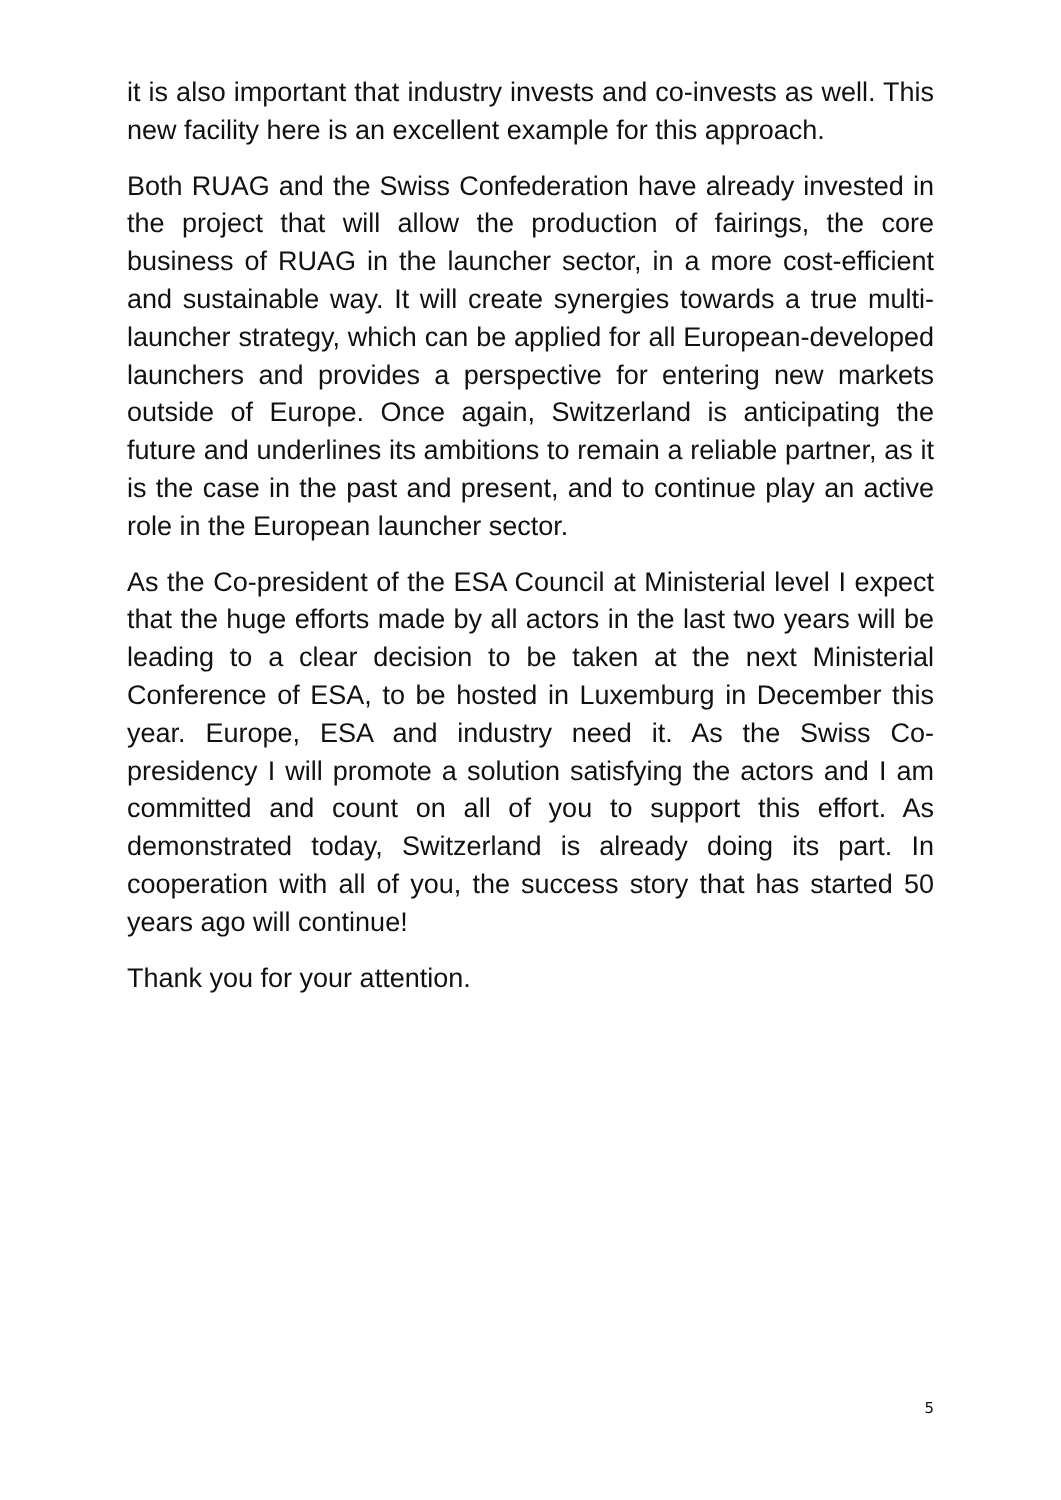it is also important that industry invests and co-invests as well. This new facility here is an excellent example for this approach.
Both RUAG and the Swiss Confederation have already invested in the project that will allow the production of fairings, the core business of RUAG in the launcher sector, in a more cost-efficient and sustainable way. It will create synergies towards a true multi-launcher strategy, which can be applied for all European-developed launchers and provides a perspective for entering new markets outside of Europe. Once again, Switzerland is anticipating the future and underlines its ambitions to remain a reliable partner, as it is the case in the past and present, and to continue play an active role in the European launcher sector.
As the Co-president of the ESA Council at Ministerial level I expect that the huge efforts made by all actors in the last two years will be leading to a clear decision to be taken at the next Ministerial Conference of ESA, to be hosted in Luxemburg in December this year. Europe, ESA and industry need it. As the Swiss Co-presidency I will promote a solution satisfying the actors and I am committed and count on all of you to support this effort. As demonstrated today, Switzerland is already doing its part. In cooperation with all of you, the success story that has started 50 years ago will continue!
Thank you for your attention.
5